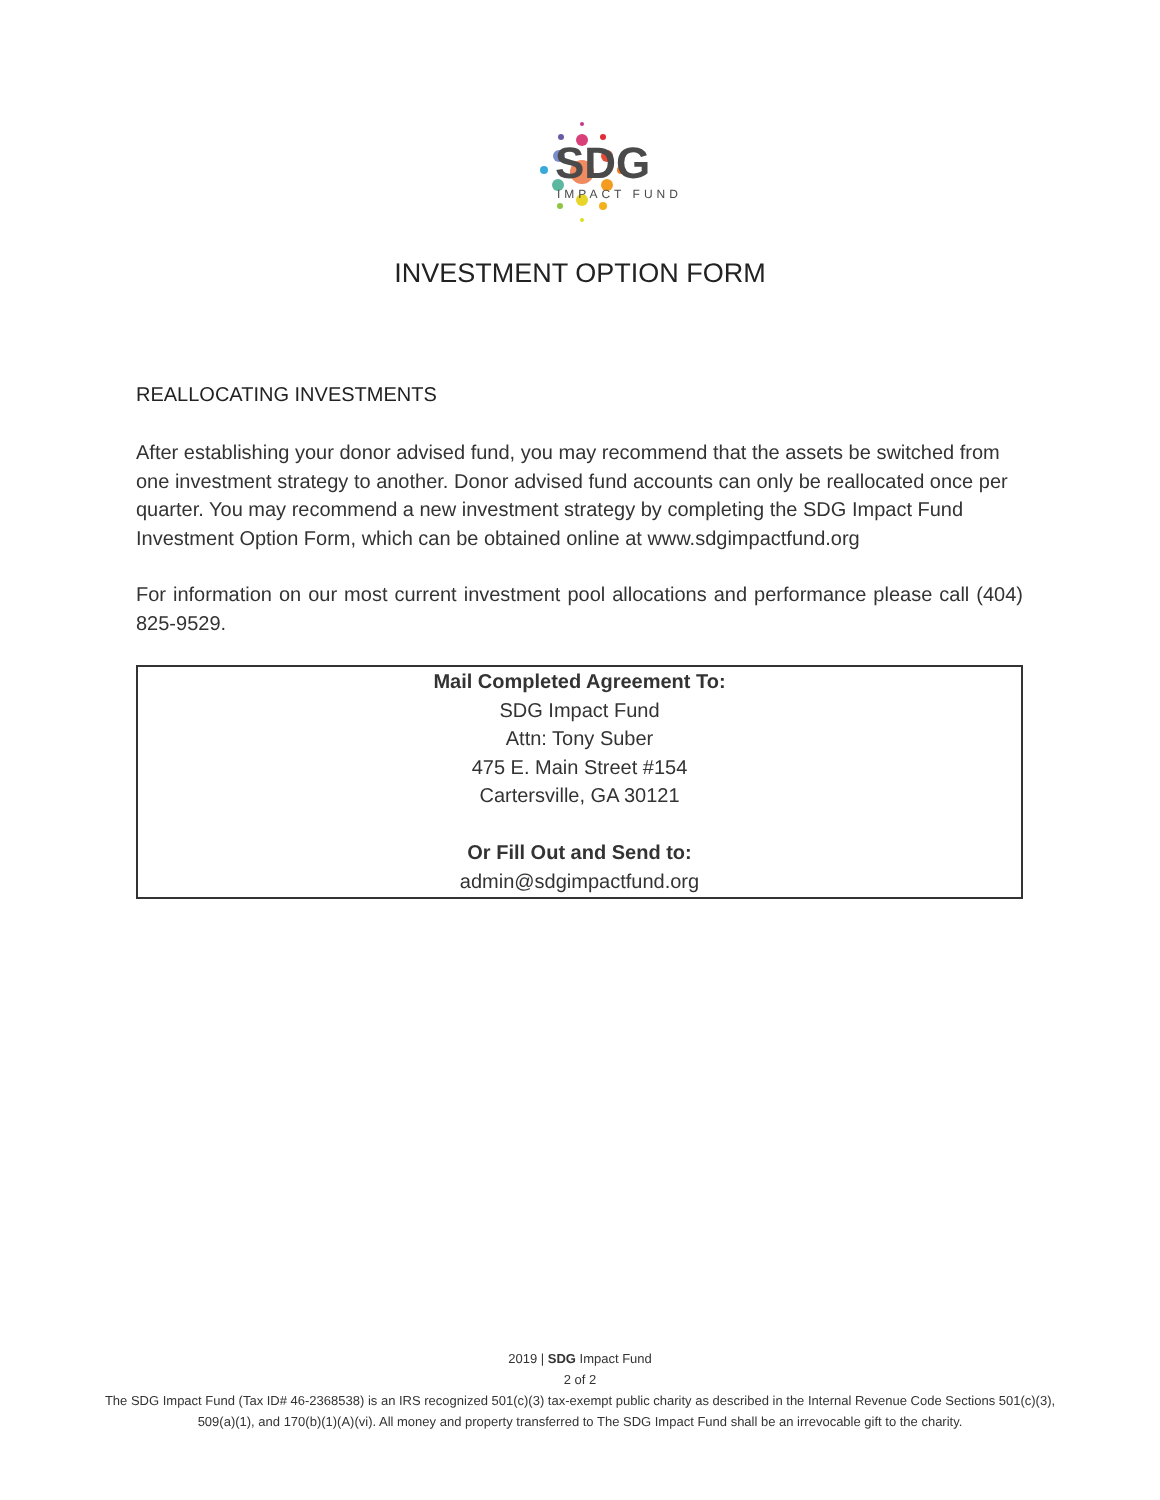SDG
IMPACT FUND
INVESTMENT OPTION FORM
REALLOCATING INVESTMENTS
After establishing your donor advised fund, you may recommend that the assets be switched from one investment strategy to another. Donor advised fund accounts can only be reallocated once per quarter. You may recommend a new investment strategy by completing the SDG Impact Fund Investment Option Form, which can be obtained online at www.sdgimpactfund.org
For information on our most current investment pool allocations and performance please call (404) 825-9529.
Mail Completed Agreement To:
SDG Impact Fund
Attn: Tony Suber
475 E. Main Street #154
Cartersville, GA 30121
Or Fill Out and Send to:
admin@sdgimpactfund.org
2019 | SDG Impact Fund
2 of 2
The SDG Impact Fund (Tax ID# 46-2368538) is an IRS recognized 501(c)(3) tax-exempt public charity as described in the Internal Revenue Code Sections 501(c)(3),
509(a)(1), and 170(b)(1)(A)(vi). All money and property transferred to The SDG Impact Fund shall be an irrevocable gift to the charity.